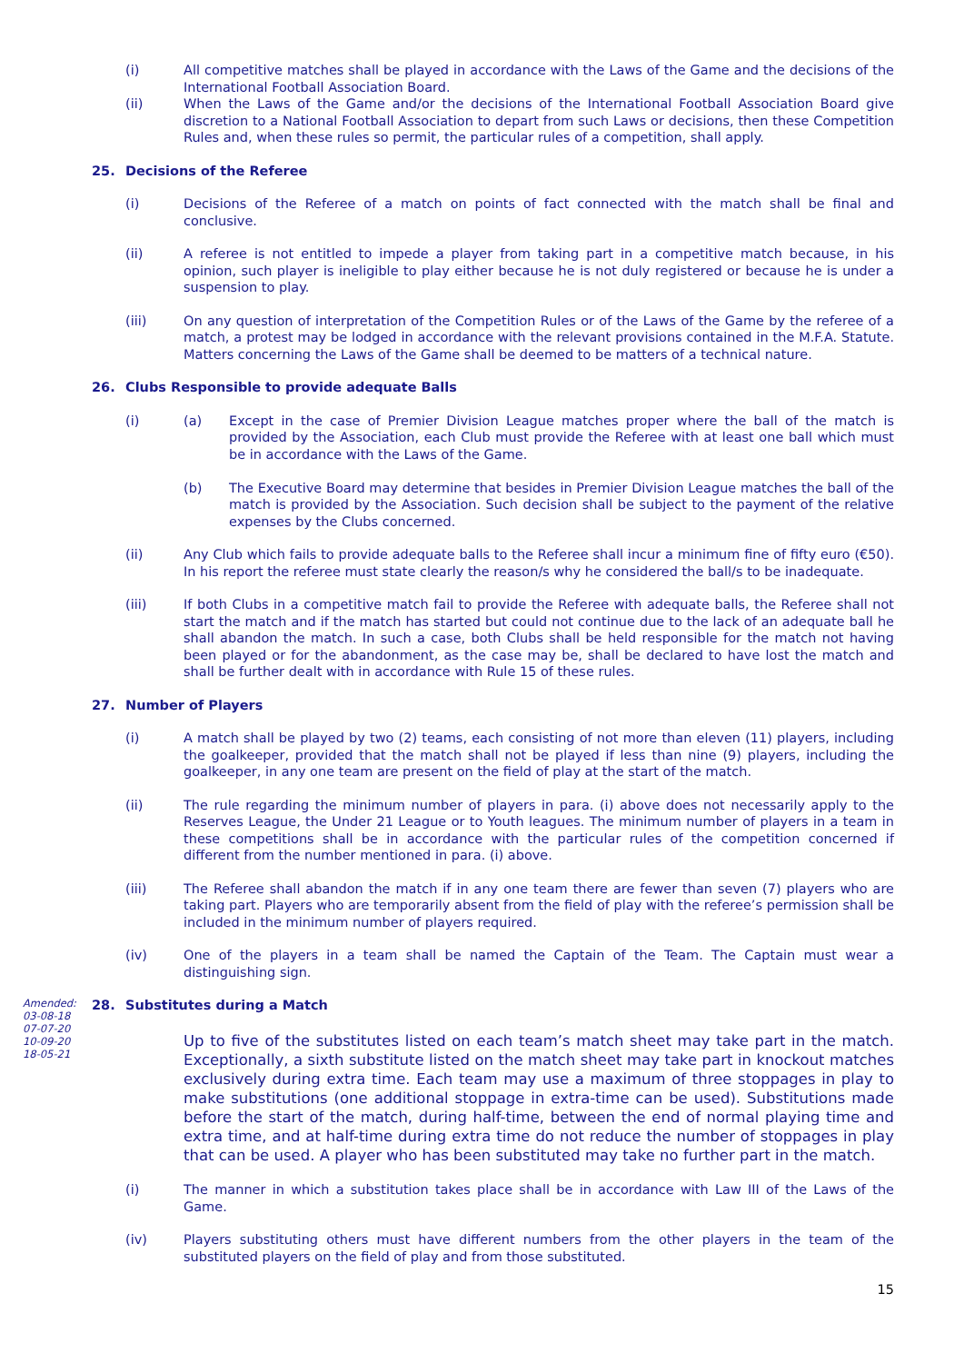(i) All competitive matches shall be played in accordance with the Laws of the Game and the decisions of the International Football Association Board.
(ii) When the Laws of the Game and/or the decisions of the International Football Association Board give discretion to a National Football Association to depart from such Laws or decisions, then these Competition Rules and, when these rules so permit, the particular rules of a competition, shall apply.
25. Decisions of the Referee
(i) Decisions of the Referee of a match on points of fact connected with the match shall be final and conclusive.
(ii) A referee is not entitled to impede a player from taking part in a competitive match because, in his opinion, such player is ineligible to play either because he is not duly registered or because he is under a suspension to play.
(iii) On any question of interpretation of the Competition Rules or of the Laws of the Game by the referee of a match, a protest may be lodged in accordance with the relevant provisions contained in the M.F.A. Statute. Matters concerning the Laws of the Game shall be deemed to be matters of a technical nature.
26. Clubs Responsible to provide adequate Balls
(i) (a) Except in the case of Premier Division League matches proper where the ball of the match is provided by the Association, each Club must provide the Referee with at least one ball which must be in accordance with the Laws of the Game.
(b) The Executive Board may determine that besides in Premier Division League matches the ball of the match is provided by the Association. Such decision shall be subject to the payment of the relative expenses by the Clubs concerned.
(ii) Any Club which fails to provide adequate balls to the Referee shall incur a minimum fine of fifty euro (€50). In his report the referee must state clearly the reason/s why he considered the ball/s to be inadequate.
(iii) If both Clubs in a competitive match fail to provide the Referee with adequate balls, the Referee shall not start the match and if the match has started but could not continue due to the lack of an adequate ball he shall abandon the match. In such a case, both Clubs shall be held responsible for the match not having been played or for the abandonment, as the case may be, shall be declared to have lost the match and shall be further dealt with in accordance with Rule 15 of these rules.
27. Number of Players
(i) A match shall be played by two (2) teams, each consisting of not more than eleven (11) players, including the goalkeeper, provided that the match shall not be played if less than nine (9) players, including the goalkeeper, in any one team are present on the field of play at the start of the match.
(ii) The rule regarding the minimum number of players in para. (i) above does not necessarily apply to the Reserves League, the Under 21 League or to Youth leagues. The minimum number of players in a team in these competitions shall be in accordance with the particular rules of the competition concerned if different from the number mentioned in para. (i) above.
(iii) The Referee shall abandon the match if in any one team there are fewer than seven (7) players who are taking part. Players who are temporarily absent from the field of play with the referee’s permission shall be included in the minimum number of players required.
(iv) One of the players in a team shall be named the Captain of the Team. The Captain must wear a distinguishing sign.
Amended:
03-08-18
07-07-20
10-09-20
18-05-21 28. Substitutes during a Match
Up to five of the substitutes listed on each team’s match sheet may take part in the match. Exceptionally, a sixth substitute listed on the match sheet may take part in knockout matches exclusively during extra time. Each team may use a maximum of three stoppages in play to make substitutions (one additional stoppage in extra-time can be used). Substitutions made before the start of the match, during half-time, between the end of normal playing time and extra time, and at half-time during extra time do not reduce the number of stoppages in play that can be used. A player who has been substituted may take no further part in the match.
(i) The manner in which a substitution takes place shall be in accordance with Law III of the Laws of the Game.
(iv) Players substituting others must have different numbers from the other players in the team of the substituted players on the field of play and from those substituted.
15